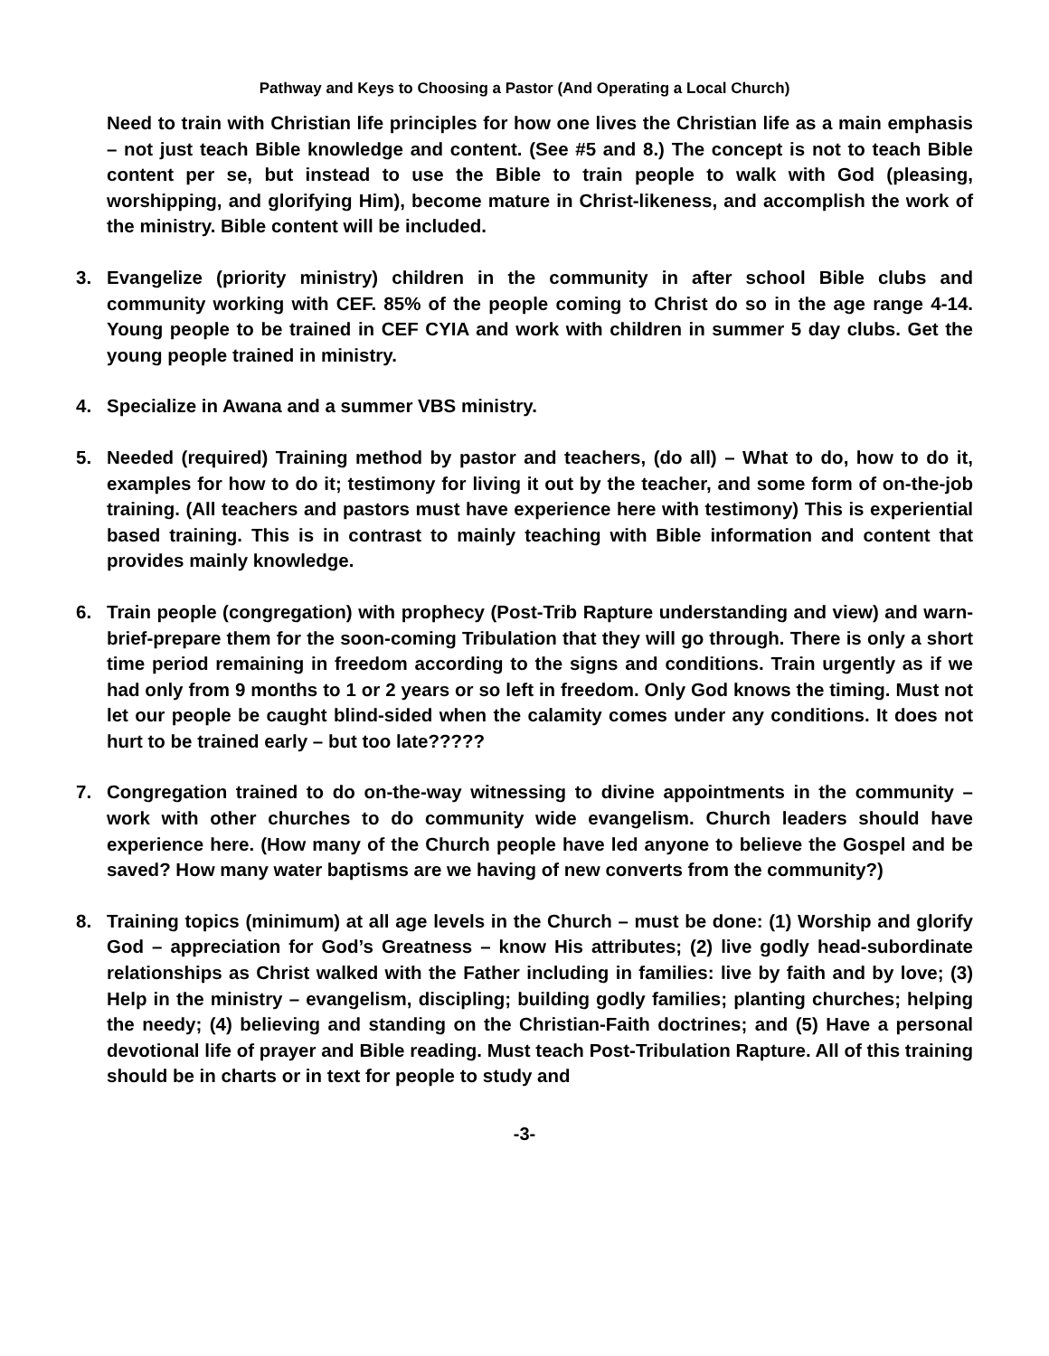Pathway and Keys to Choosing a Pastor (And Operating a Local Church)
Need to train with Christian life principles for how one lives the Christian life as a main emphasis – not just teach Bible knowledge and content. (See #5 and 8.) The concept is not to teach Bible content per se, but instead to use the Bible to train people to walk with God (pleasing, worshipping, and glorifying Him), become mature in Christ-likeness, and accomplish the work of the ministry. Bible content will be included.
3. Evangelize (priority ministry) children in the community in after school Bible clubs and community working with CEF. 85% of the people coming to Christ do so in the age range 4-14. Young people to be trained in CEF CYIA and work with children in summer 5 day clubs. Get the young people trained in ministry.
4. Specialize in Awana and a summer VBS ministry.
5. Needed (required) Training method by pastor and teachers, (do all) – What to do, how to do it, examples for how to do it; testimony for living it out by the teacher, and some form of on-the-job training. (All teachers and pastors must have experience here with testimony) This is experiential based training. This is in contrast to mainly teaching with Bible information and content that provides mainly knowledge.
6. Train people (congregation) with prophecy (Post-Trib Rapture understanding and view) and warn-brief-prepare them for the soon-coming Tribulation that they will go through. There is only a short time period remaining in freedom according to the signs and conditions. Train urgently as if we had only from 9 months to 1 or 2 years or so left in freedom. Only God knows the timing. Must not let our people be caught blind-sided when the calamity comes under any conditions. It does not hurt to be trained early – but too late?????
7. Congregation trained to do on-the-way witnessing to divine appointments in the community – work with other churches to do community wide evangelism. Church leaders should have experience here. (How many of the Church people have led anyone to believe the Gospel and be saved? How many water baptisms are we having of new converts from the community?)
8. Training topics (minimum) at all age levels in the Church – must be done: (1) Worship and glorify God – appreciation for God’s Greatness – know His attributes; (2) live godly head-subordinate relationships as Christ walked with the Father including in families: live by faith and by love; (3) Help in the ministry – evangelism, discipling; building godly families; planting churches; helping the needy; (4) believing and standing on the Christian-Faith doctrines; and (5) Have a personal devotional life of prayer and Bible reading. Must teach Post-Tribulation Rapture. All of this training should be in charts or in text for people to study and
-3-